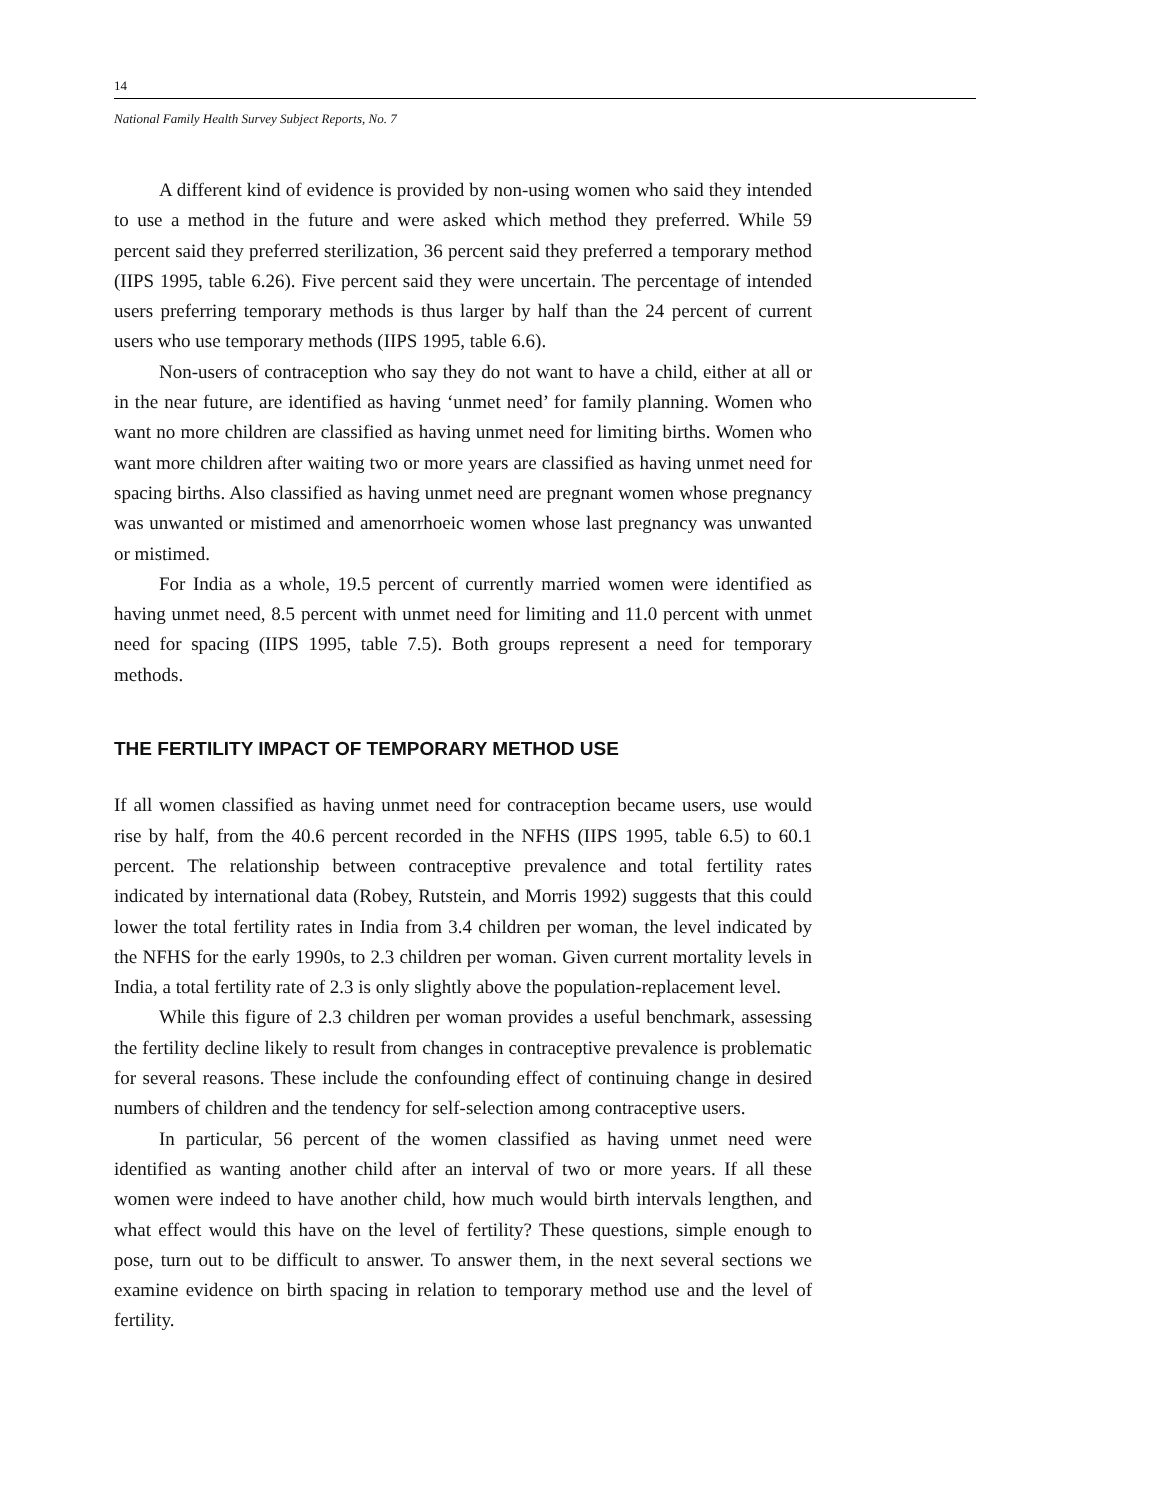14
National Family Health Survey Subject Reports, No. 7
A different kind of evidence is provided by non-using women who said they intended to use a method in the future and were asked which method they preferred. While 59 percent said they preferred sterilization, 36 percent said they preferred a temporary method (IIPS 1995, table 6.26). Five percent said they were uncertain. The percentage of intended users preferring temporary methods is thus larger by half than the 24 percent of current users who use temporary methods (IIPS 1995, table 6.6).
Non-users of contraception who say they do not want to have a child, either at all or in the near future, are identified as having ‘unmet need’ for family planning. Women who want no more children are classified as having unmet need for limiting births. Women who want more children after waiting two or more years are classified as having unmet need for spacing births. Also classified as having unmet need are pregnant women whose pregnancy was unwanted or mistimed and amenorrhoeic women whose last pregnancy was unwanted or mistimed.
For India as a whole, 19.5 percent of currently married women were identified as having unmet need, 8.5 percent with unmet need for limiting and 11.0 percent with unmet need for spacing (IIPS 1995, table 7.5). Both groups represent a need for temporary methods.
THE FERTILITY IMPACT OF TEMPORARY METHOD USE
If all women classified as having unmet need for contraception became users, use would rise by half, from the 40.6 percent recorded in the NFHS (IIPS 1995, table 6.5) to 60.1 percent. The relationship between contraceptive prevalence and total fertility rates indicated by international data (Robey, Rutstein, and Morris 1992) suggests that this could lower the total fertility rates in India from 3.4 children per woman, the level indicated by the NFHS for the early 1990s, to 2.3 children per woman. Given current mortality levels in India, a total fertility rate of 2.3 is only slightly above the population-replacement level.
While this figure of 2.3 children per woman provides a useful benchmark, assessing the fertility decline likely to result from changes in contraceptive prevalence is problematic for several reasons. These include the confounding effect of continuing change in desired numbers of children and the tendency for self-selection among contraceptive users.
In particular, 56 percent of the women classified as having unmet need were identified as wanting another child after an interval of two or more years. If all these women were indeed to have another child, how much would birth intervals lengthen, and what effect would this have on the level of fertility? These questions, simple enough to pose, turn out to be difficult to answer. To answer them, in the next several sections we examine evidence on birth spacing in relation to temporary method use and the level of fertility.